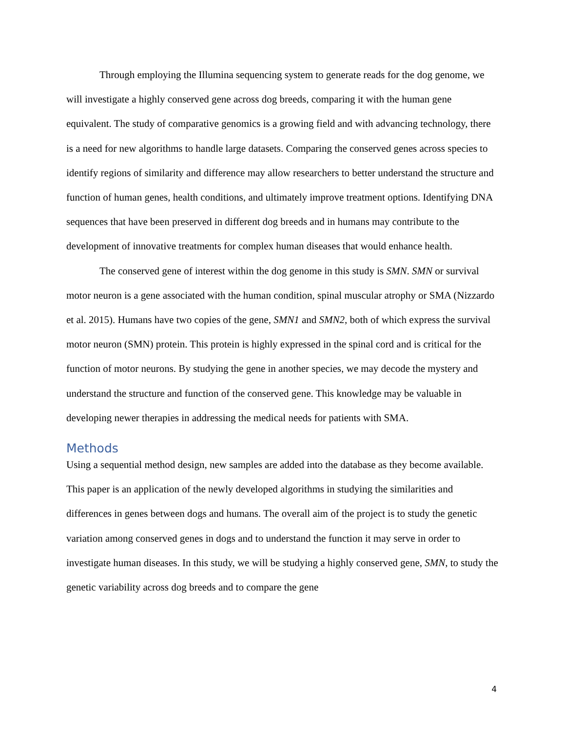Through employing the Illumina sequencing system to generate reads for the dog genome, we will investigate a highly conserved gene across dog breeds, comparing it with the human gene equivalent. The study of comparative genomics is a growing field and with advancing technology, there is a need for new algorithms to handle large datasets. Comparing the conserved genes across species to identify regions of similarity and difference may allow researchers to better understand the structure and function of human genes, health conditions, and ultimately improve treatment options. Identifying DNA sequences that have been preserved in different dog breeds and in humans may contribute to the development of innovative treatments for complex human diseases that would enhance health.
The conserved gene of interest within the dog genome in this study is SMN. SMN or survival motor neuron is a gene associated with the human condition, spinal muscular atrophy or SMA (Nizzardo et al. 2015). Humans have two copies of the gene, SMN1 and SMN2, both of which express the survival motor neuron (SMN) protein. This protein is highly expressed in the spinal cord and is critical for the function of motor neurons. By studying the gene in another species, we may decode the mystery and understand the structure and function of the conserved gene. This knowledge may be valuable in developing newer therapies in addressing the medical needs for patients with SMA.
Methods
Using a sequential method design, new samples are added into the database as they become available. This paper is an application of the newly developed algorithms in studying the similarities and differences in genes between dogs and humans. The overall aim of the project is to study the genetic variation among conserved genes in dogs and to understand the function it may serve in order to investigate human diseases. In this study, we will be studying a highly conserved gene, SMN, to study the genetic variability across dog breeds and to compare the gene
4